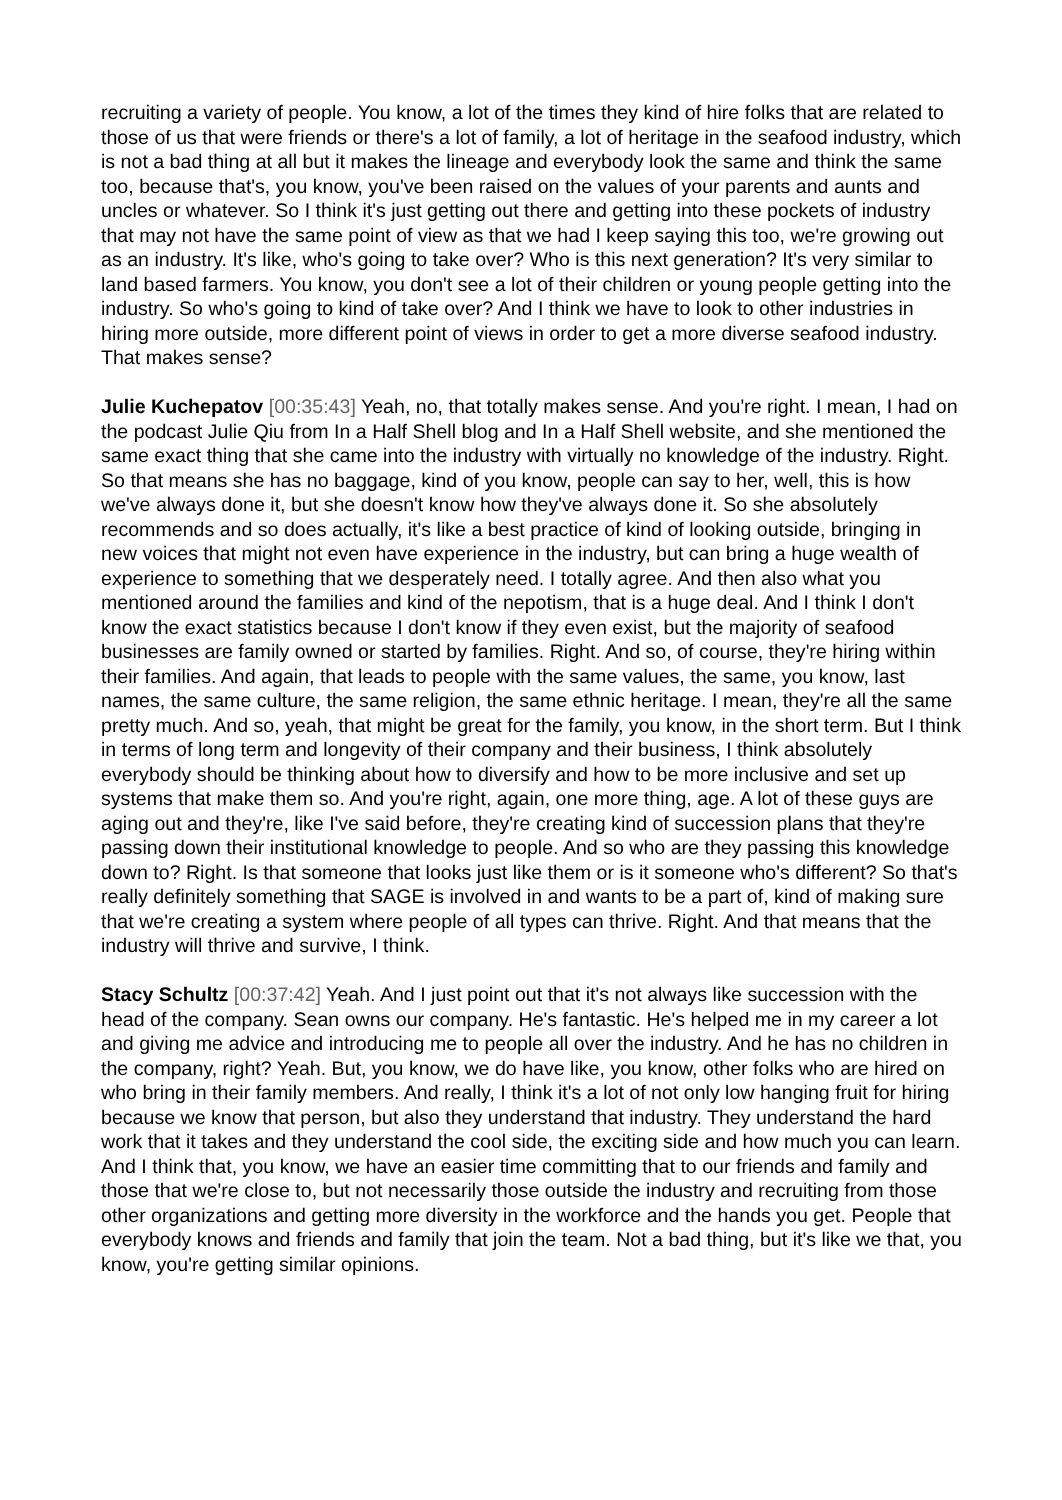recruiting a variety of people. You know, a lot of the times they kind of hire folks that are related to those of us that were friends or there's a lot of family, a lot of heritage in the seafood industry, which is not a bad thing at all but it makes the lineage and everybody look the same and think the same too, because that's, you know, you've been raised on the values of your parents and aunts and uncles or whatever. So I think it's just getting out there and getting into these pockets of industry that may not have the same point of view as that we had I keep saying this too, we're growing out as an industry. It's like, who's going to take over? Who is this next generation? It's very similar to land based farmers. You know, you don't see a lot of their children or young people getting into the industry. So who's going to kind of take over? And I think we have to look to other industries in hiring more outside, more different point of views in order to get a more diverse seafood industry. That makes sense?
Julie Kuchepatov [00:35:43] Yeah, no, that totally makes sense. And you're right. I mean, I had on the podcast Julie Qiu from In a Half Shell blog and In a Half Shell website, and she mentioned the same exact thing that she came into the industry with virtually no knowledge of the industry. Right. So that means she has no baggage, kind of you know, people can say to her, well, this is how we've always done it, but she doesn't know how they've always done it. So she absolutely recommends and so does actually, it's like a best practice of kind of looking outside, bringing in new voices that might not even have experience in the industry, but can bring a huge wealth of experience to something that we desperately need. I totally agree. And then also what you mentioned around the families and kind of the nepotism, that is a huge deal. And I think I don't know the exact statistics because I don't know if they even exist, but the majority of seafood businesses are family owned or started by families. Right. And so, of course, they're hiring within their families. And again, that leads to people with the same values, the same, you know, last names, the same culture, the same religion, the same ethnic heritage. I mean, they're all the same pretty much. And so, yeah, that might be great for the family, you know, in the short term. But I think in terms of long term and longevity of their company and their business, I think absolutely everybody should be thinking about how to diversify and how to be more inclusive and set up systems that make them so. And you're right, again, one more thing, age. A lot of these guys are aging out and they're, like I've said before, they're creating kind of succession plans that they're passing down their institutional knowledge to people. And so who are they passing this knowledge down to? Right. Is that someone that looks just like them or is it someone who's different? So that's really definitely something that SAGE is involved in and wants to be a part of, kind of making sure that we're creating a system where people of all types can thrive. Right. And that means that the industry will thrive and survive, I think.
Stacy Schultz [00:37:42] Yeah. And I just point out that it's not always like succession with the head of the company. Sean owns our company. He's fantastic. He's helped me in my career a lot and giving me advice and introducing me to people all over the industry. And he has no children in the company, right? Yeah. But, you know, we do have like, you know, other folks who are hired on who bring in their family members. And really, I think it's a lot of not only low hanging fruit for hiring because we know that person, but also they understand that industry. They understand the hard work that it takes and they understand the cool side, the exciting side and how much you can learn. And I think that, you know, we have an easier time committing that to our friends and family and those that we're close to, but not necessarily those outside the industry and recruiting from those other organizations and getting more diversity in the workforce and the hands you get. People that everybody knows and friends and family that join the team. Not a bad thing, but it's like we that, you know, you're getting similar opinions.